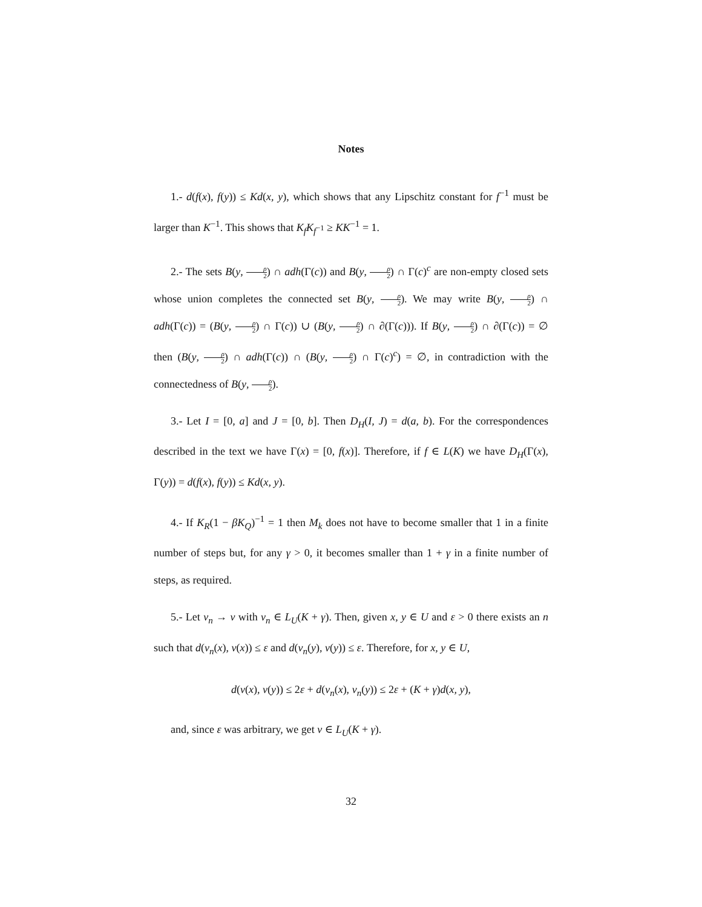Notes
1.- d(f(x), f(y)) ≤ Kd(x, y), which shows that any Lipschitz constant for f<sup>−1</sup> must be larger than K<sup>−1</sup>. This shows that K<sub>f</sub>K<sub>f<sup>−1</sup></sub> ≥ KK<sup>−1</sup> = 1.
2.- The sets B(y, ρ 2) ∩ adh(Γ(c)) and B(y, ρ 2) ∩ Γ(c)<sup>c</sup> are non-empty closed sets whose union completes the connected set B(y, ρ 2). We may write B(y, ρ 2) ∩ adh(Γ(c)) = (B(y, ρ 2) ∩ Γ(c)) ∪ (B(y, ρ 2) ∩ ∂(Γ(c))). If B(y, ρ 2) ∩ ∂(Γ(c)) = ∅ then (B(y, ρ 2) ∩ adh(Γ(c)) ∩ (B(y, ρ 2) ∩ Γ(c)<sup>c</sup>) = ∅, in contradiction with the connectedness of B(y, ρ 2).
3.- Let I = [0, a] and J = [0, b]. Then D<sub>H</sub>(I, J) = d(a, b). For the correspondences described in the text we have Γ(x) = [0, f(x)]. Therefore, if f ∈ L(K) we have D<sub>H</sub>(Γ(x), Γ(y)) = d(f(x), f(y)) ≤ Kd(x, y).
4.- If K<sub>R</sub>(1 − βK<sub>Q</sub>)<sup>−1</sup> = 1 then M<sub>k</sub> does not have to become smaller that 1 in a finite number of steps but, for any γ > 0, it becomes smaller than 1 + γ in a finite number of steps, as required.
5.- Let v<sub>n</sub> → v with v<sub>n</sub> ∈ L<sub>U</sub>(K + γ). Then, given x, y ∈ U and ε > 0 there exists an n such that d(v<sub>n</sub>(x), v(x)) ≤ ε and d(v<sub>n</sub>(y), v(y)) ≤ ε. Therefore, for x, y ∈ U,
d(v(x), v(y)) ≤ 2ε + d(v<sub>n</sub>(x), v<sub>n</sub>(y)) ≤ 2ε + (K + γ)d(x, y),
and, since ε was arbitrary, we get v ∈ L<sub>U</sub>(K + γ).
32